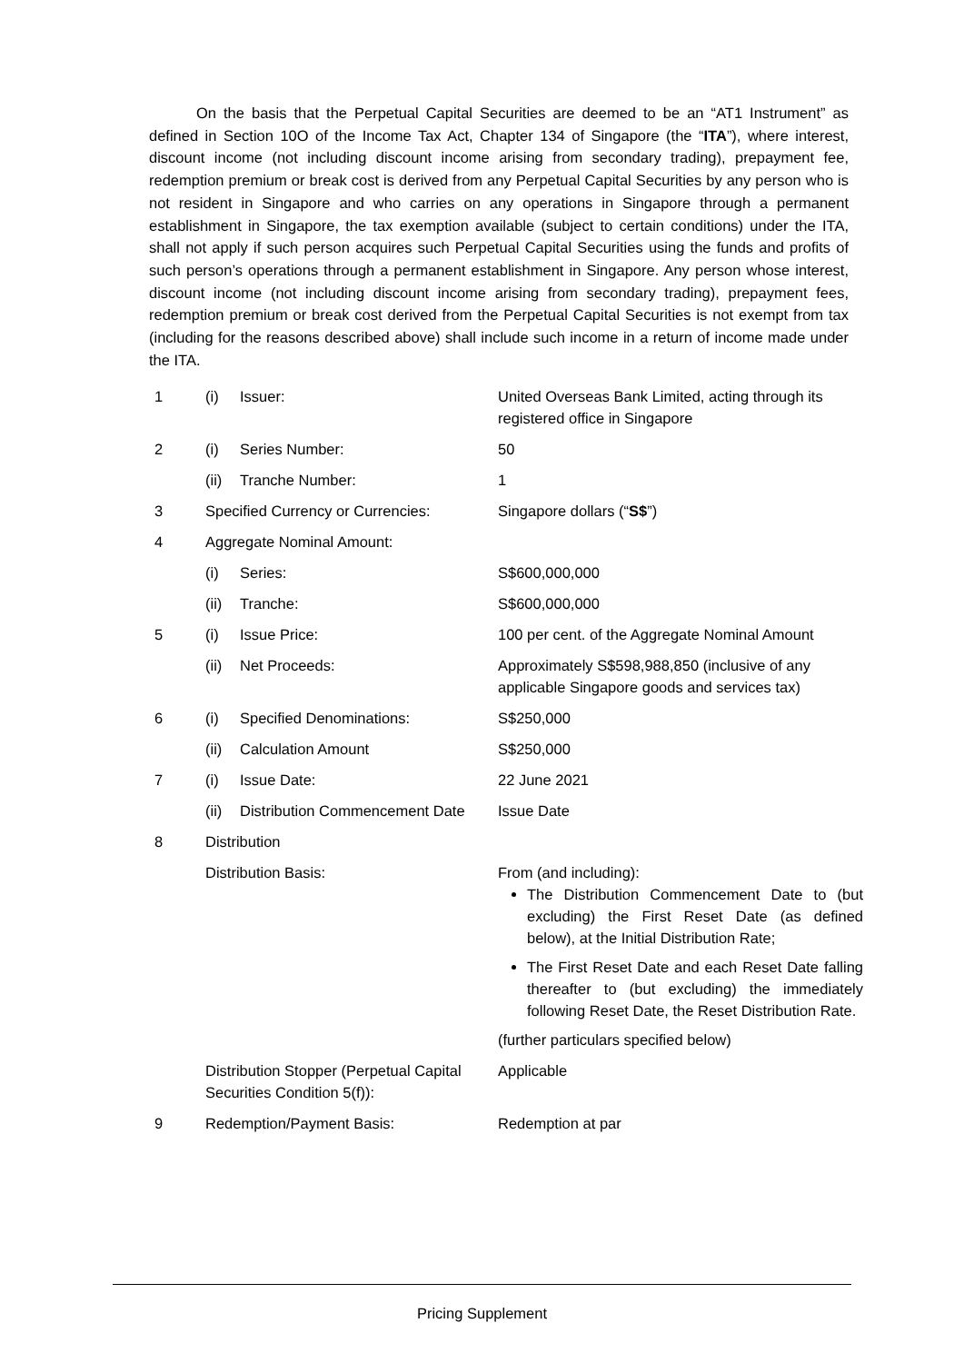On the basis that the Perpetual Capital Securities are deemed to be an “AT1 Instrument” as defined in Section 10O of the Income Tax Act, Chapter 134 of Singapore (the “ITA”), where interest, discount income (not including discount income arising from secondary trading), prepayment fee, redemption premium or break cost is derived from any Perpetual Capital Securities by any person who is not resident in Singapore and who carries on any operations in Singapore through a permanent establishment in Singapore, the tax exemption available (subject to certain conditions) under the ITA, shall not apply if such person acquires such Perpetual Capital Securities using the funds and profits of such person’s operations through a permanent establishment in Singapore. Any person whose interest, discount income (not including discount income arising from secondary trading), prepayment fees, redemption premium or break cost derived from the Perpetual Capital Securities is not exempt from tax (including for the reasons described above) shall include such income in a return of income made under the ITA.
| 1 | (i) | Issuer: | United Overseas Bank Limited, acting through its registered office in Singapore |
| 2 | (i) | Series Number: | 50 |
| | (ii) | Tranche Number: | 1 |
| 3 | Specified Currency or Currencies: | | Singapore dollars (“ S$ ”) |
| 4 | Aggregate Nominal Amount: | | |
| | (i) | Series: | S$600,000,000 |
| | (ii) | Tranche: | S$600,000,000 |
| 5 | (i) | Issue Price: | 100 per cent. of the Aggregate Nominal Amount |
| | (ii) | Net Proceeds: | Approximately S$598,988,850 (inclusive of any applicable Singapore goods and services tax) |
| 6 | (i) | Specified Denominations: | S$250,000 |
| | (ii) | Calculation Amount | S$250,000 |
| 7 | (i) | Issue Date: | 22 June 2021 |
| | (ii) | Distribution Commencement Date | Issue Date |
| 8 | Distribution | | |
| | Distribution Basis: | | From (and including): The Distribution Commencement Date to (but excluding) the First Reset Date (as defined below), at the Initial Distribution Rate; The First Reset Date and each Reset Date falling thereafter to (but excluding) the immediately following Reset Date, the Reset Distribution Rate. (further particulars specified below) |
| | Distribution Stopper (Perpetual Capital Securities Condition 5(f)): | | Applicable |
| 9 | Redemption/Payment Basis: | | Redemption at par |
Pricing Supplement